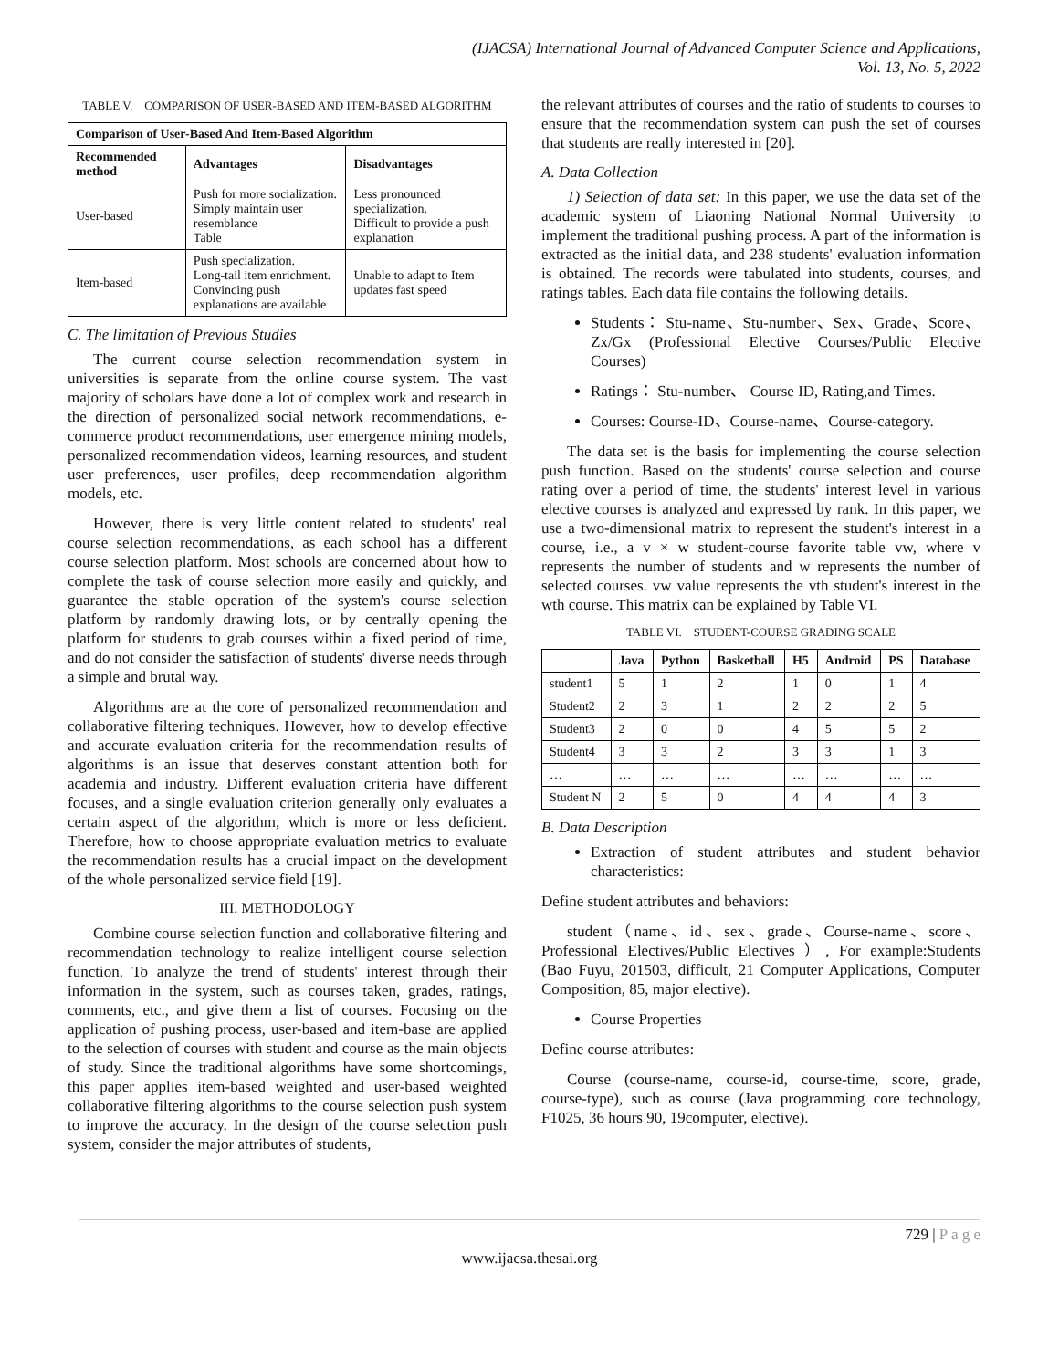(IJACSA) International Journal of Advanced Computer Science and Applications,
Vol. 13, No. 5, 2022
TABLE V. COMPARISON OF USER-BASED AND ITEM-BASED ALGORITHM
| Comparison of User-Based And Item-Based Algorithm | | |
| --- | --- | --- |
| Recommended method | Advantages | Disadvantages |
| User-based | Push for more socialization. Simply maintain user resemblance Table | Less pronounced specialization. Difficult to provide a push explanation |
| Item-based | Push specialization. Long-tail item enrichment. Convincing push explanations are available | Unable to adapt to Item updates fast speed |
C. The limitation of Previous Studies
The current course selection recommendation system in universities is separate from the online course system. The vast majority of scholars have done a lot of complex work and research in the direction of personalized social network recommendations, e-commerce product recommendations, user emergence mining models, personalized recommendation videos, learning resources, and student user preferences, user profiles, deep recommendation algorithm models, etc.
However, there is very little content related to students' real course selection recommendations, as each school has a different course selection platform. Most schools are concerned about how to complete the task of course selection more easily and quickly, and guarantee the stable operation of the system's course selection platform by randomly drawing lots, or by centrally opening the platform for students to grab courses within a fixed period of time, and do not consider the satisfaction of students' diverse needs through a simple and brutal way.
Algorithms are at the core of personalized recommendation and collaborative filtering techniques. However, how to develop effective and accurate evaluation criteria for the recommendation results of algorithms is an issue that deserves constant attention both for academia and industry. Different evaluation criteria have different focuses, and a single evaluation criterion generally only evaluates a certain aspect of the algorithm, which is more or less deficient. Therefore, how to choose appropriate evaluation metrics to evaluate the recommendation results has a crucial impact on the development of the whole personalized service field [19].
III. METHODOLOGY
Combine course selection function and collaborative filtering and recommendation technology to realize intelligent course selection function. To analyze the trend of students' interest through their information in the system, such as courses taken, grades, ratings, comments, etc., and give them a list of courses. Focusing on the application of pushing process, user-based and item-base are applied to the selection of courses with student and course as the main objects of study. Since the traditional algorithms have some shortcomings, this paper applies item-based weighted and user-based weighted collaborative filtering algorithms to the course selection push system to improve the accuracy. In the design of the course selection push system, consider the major attributes of students,
the relevant attributes of courses and the ratio of students to courses to ensure that the recommendation system can push the set of courses that students are really interested in [20].
A. Data Collection
1) Selection of data set: In this paper, we use the data set of the academic system of Liaoning National Normal University to implement the traditional pushing process. A part of the information is extracted as the initial data, and 238 students' evaluation information is obtained. The records were tabulated into students, courses, and ratings tables. Each data file contains the following details.
Students： Stu-name、Stu-number、Sex、Grade、Score、Zx/Gx (Professional Elective Courses/Public Elective Courses)
Ratings： Stu-number、 Course ID, Rating,and Times.
Courses: Course-ID、Course-name、Course-category.
The data set is the basis for implementing the course selection push function. Based on the students' course selection and course rating over a period of time, the students' interest level in various elective courses is analyzed and expressed by rank. In this paper, we use a two-dimensional matrix to represent the student's interest in a course, i.e., a v × w student-course favorite table vw, where v represents the number of students and w represents the number of selected courses. vw value represents the vth student's interest in the wth course. This matrix can be explained by Table VI.
TABLE VI. STUDENT-COURSE GRADING SCALE
| | Java | Python | Basketball | H5 | Android | PS | Database |
| --- | --- | --- | --- | --- | --- | --- | --- |
| student1 | 5 | 1 | 2 | 1 | 0 | 1 | 4 |
| Student2 | 2 | 3 | 1 | 2 | 2 | 2 | 5 |
| Student3 | 2 | 0 | 0 | 4 | 5 | 5 | 2 |
| Student4 | 3 | 3 | 2 | 3 | 3 | 1 | 3 |
| … | … | … | … | … | … | … | … |
| Student N | 2 | 5 | 0 | 4 | 4 | 4 | 3 |
B. Data Description
Extraction of student attributes and student behavior characteristics:
Define student attributes and behaviors:
student（name、id、sex、grade、Course-name、score、Professional Electives/Public Electives ）, For example:Students (Bao Fuyu, 201503, difficult, 21 Computer Applications, Computer Composition, 85, major elective).
Course Properties
Define course attributes:
Course (course-name, course-id, course-time, score, grade, course-type), such as course (Java programming core technology, F1025, 36 hours 90, 19computer, elective).
729 | P a g e
www.ijacsa.thesai.org